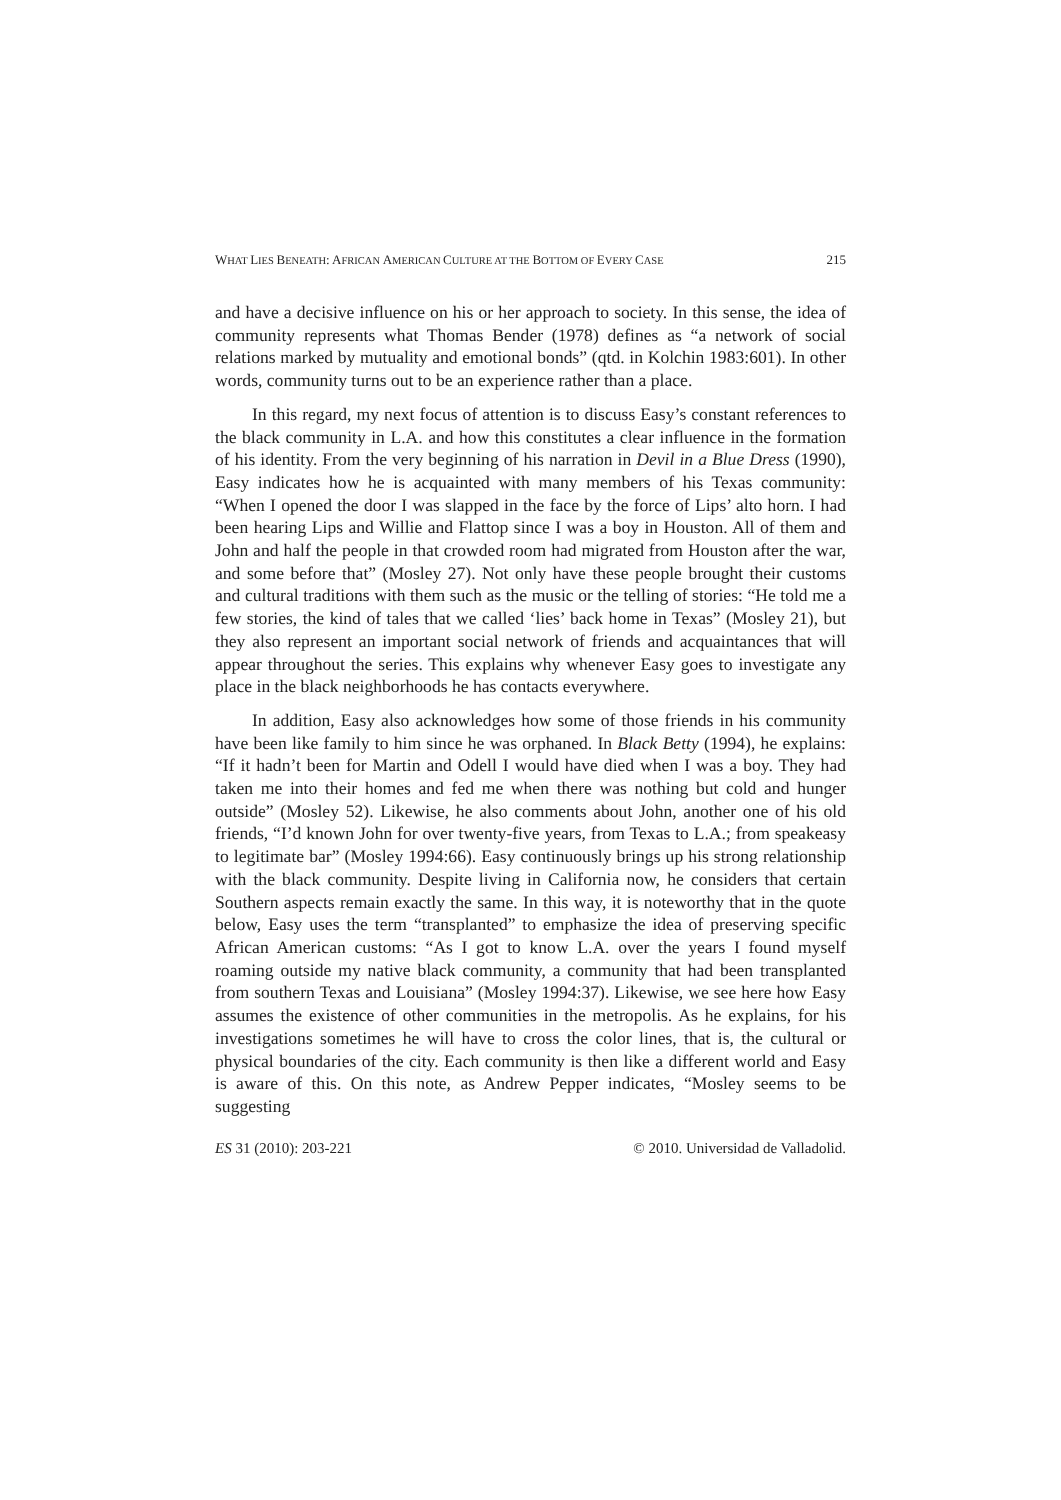WHAT LIES BENEATH: AFRICAN AMERICAN CULTURE AT THE BOTTOM OF EVERY CASE 215
and have a decisive influence on his or her approach to society. In this sense, the idea of community represents what Thomas Bender (1978) defines as “a network of social relations marked by mutuality and emotional bonds” (qtd. in Kolchin 1983:601). In other words, community turns out to be an experience rather than a place.
In this regard, my next focus of attention is to discuss Easy’s constant references to the black community in L.A. and how this constitutes a clear influence in the formation of his identity. From the very beginning of his narration in Devil in a Blue Dress (1990), Easy indicates how he is acquainted with many members of his Texas community: “When I opened the door I was slapped in the face by the force of Lips’ alto horn. I had been hearing Lips and Willie and Flattop since I was a boy in Houston. All of them and John and half the people in that crowded room had migrated from Houston after the war, and some before that” (Mosley 27). Not only have these people brought their customs and cultural traditions with them such as the music or the telling of stories: “He told me a few stories, the kind of tales that we called ‘lies’ back home in Texas” (Mosley 21), but they also represent an important social network of friends and acquaintances that will appear throughout the series. This explains why whenever Easy goes to investigate any place in the black neighborhoods he has contacts everywhere.
In addition, Easy also acknowledges how some of those friends in his community have been like family to him since he was orphaned. In Black Betty (1994), he explains: “If it hadn’t been for Martin and Odell I would have died when I was a boy. They had taken me into their homes and fed me when there was nothing but cold and hunger outside” (Mosley 52). Likewise, he also comments about John, another one of his old friends, “I’d known John for over twenty-five years, from Texas to L.A.; from speakeasy to legitimate bar” (Mosley 1994:66). Easy continuously brings up his strong relationship with the black community. Despite living in California now, he considers that certain Southern aspects remain exactly the same. In this way, it is noteworthy that in the quote below, Easy uses the term “transplanted” to emphasize the idea of preserving specific African American customs: “As I got to know L.A. over the years I found myself roaming outside my native black community, a community that had been transplanted from southern Texas and Louisiana” (Mosley 1994:37). Likewise, we see here how Easy assumes the existence of other communities in the metropolis. As he explains, for his investigations sometimes he will have to cross the color lines, that is, the cultural or physical boundaries of the city. Each community is then like a different world and Easy is aware of this. On this note, as Andrew Pepper indicates, “Mosley seems to be suggesting
ES 31 (2010): 203-221 © 2010. Universidad de Valladolid.